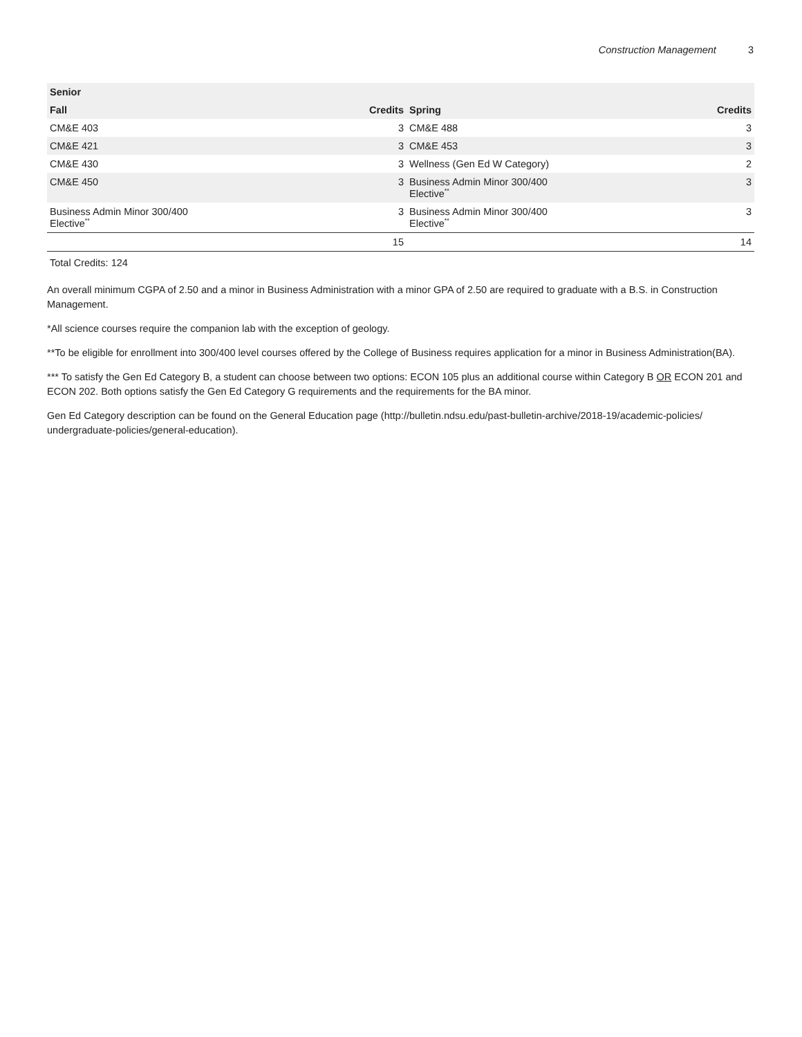Construction Management 3
| Senior | | | |
| --- | --- | --- | --- |
| Fall | Credits | Spring | Credits |
| CM&E 403 | 3 | CM&E 488 | 3 |
| CM&E 421 | 3 | CM&E 453 | 3 |
| CM&E 430 | 3 | Wellness (Gen Ed W Category) | 2 |
| CM&E 450 | 3 | Business Admin Minor 300/400 Elective<sup>**</sup> | 3 |
| Business Admin Minor 300/400 Elective<sup>**</sup> | 3 | Business Admin Minor 300/400 Elective<sup>**</sup> | 3 |
| | 15 | | 14 |
Total Credits: 124
An overall minimum CGPA of 2.50 and a minor in Business Administration with a minor GPA of 2.50 are required to graduate with a B.S. in Construction Management.
*All science courses require the companion lab with the exception of geology.
**To be eligible for enrollment into 300/400 level courses offered by the College of Business requires application for a minor in Business Administration(BA).
*** To satisfy the Gen Ed Category B, a student can choose between two options: ECON 105 plus an additional course within Category B OR ECON 201 and ECON 202. Both options satisfy the Gen Ed Category G requirements and the requirements for the BA minor.
Gen Ed Category description can be found on the General Education page (http://bulletin.ndsu.edu/past-bulletin-archive/2018-19/academic-policies/ undergraduate-policies/general-education).